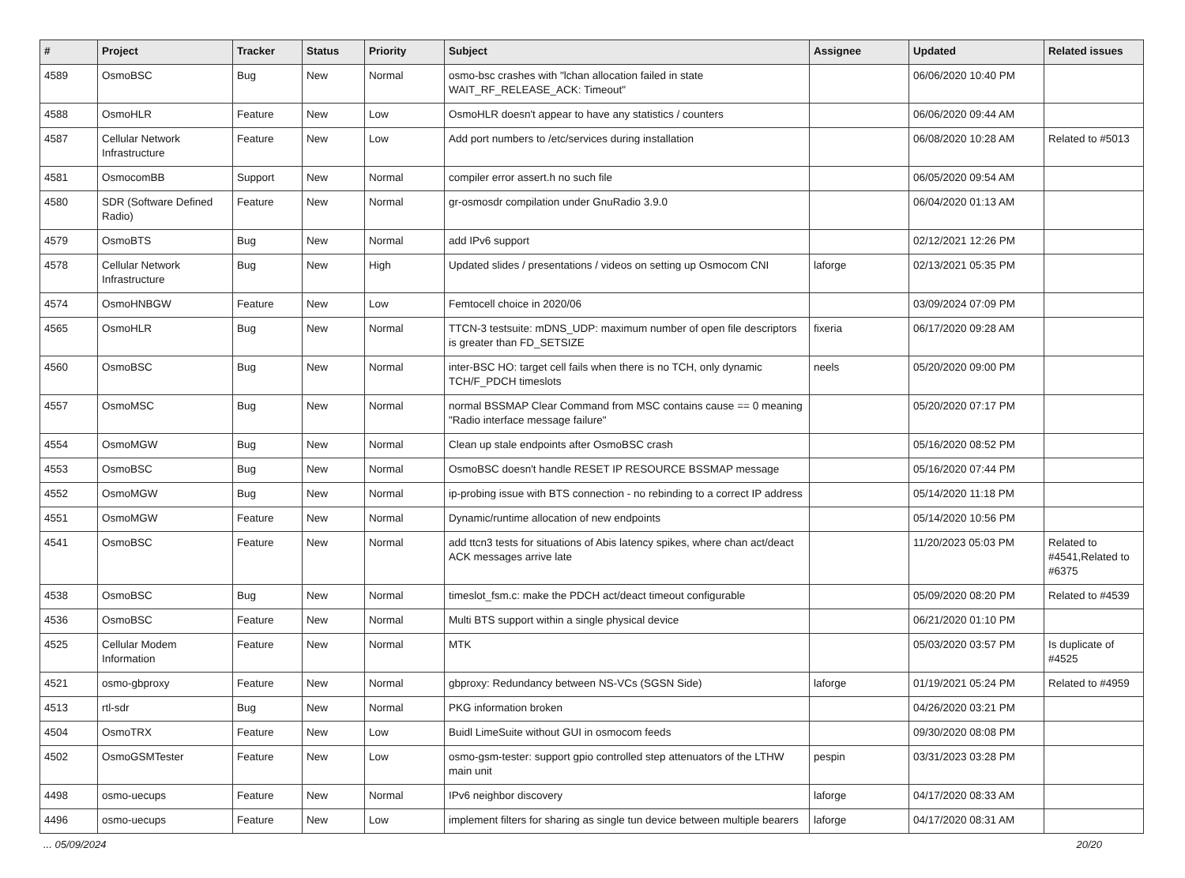| # | Project | Tracker | Status | Priority | Subject | Assignee | Updated | Related issues |
| --- | --- | --- | --- | --- | --- | --- | --- | --- |
| 4589 | OsmoBSC | Bug | New | Normal | osmo-bsc crashes with "lchan allocation failed in state WAIT_RF_RELEASE_ACK: Timeout" | | 06/06/2020 10:40 PM | |
| 4588 | OsmoHLR | Feature | New | Low | OsmoHLR doesn't appear to have any statistics / counters | | 06/06/2020 09:44 AM | |
| 4587 | Cellular Network Infrastructure | Feature | New | Low | Add port numbers to /etc/services during installation | | 06/08/2020 10:28 AM | Related to #5013 |
| 4581 | OsmocomBB | Support | New | Normal | compiler error assert.h no such file | | 06/05/2020 09:54 AM | |
| 4580 | SDR (Software Defined Radio) | Feature | New | Normal | gr-osmosdr compilation under GnuRadio 3.9.0 | | 06/04/2020 01:13 AM | |
| 4579 | OsmoBTS | Bug | New | Normal | add IPv6 support | | 02/12/2021 12:26 PM | |
| 4578 | Cellular Network Infrastructure | Bug | New | High | Updated slides / presentations / videos on setting up Osmocom CNI | laforge | 02/13/2021 05:35 PM | |
| 4574 | OsmoHNBGW | Feature | New | Low | Femtocell choice in 2020/06 | | 03/09/2024 07:09 PM | |
| 4565 | OsmoHLR | Bug | New | Normal | TTCN-3 testsuite: mDNS_UDP: maximum number of open file descriptors is greater than FD_SETSIZE | fixeria | 06/17/2020 09:28 AM | |
| 4560 | OsmoBSC | Bug | New | Normal | inter-BSC HO: target cell fails when there is no TCH, only dynamic TCH/F_PDCH timeslots | neels | 05/20/2020 09:00 PM | |
| 4557 | OsmoMSC | Bug | New | Normal | normal BSSMAP Clear Command from MSC contains cause == 0 meaning "Radio interface message failure" | | 05/20/2020 07:17 PM | |
| 4554 | OsmoMGW | Bug | New | Normal | Clean up stale endpoints after OsmoBSC crash | | 05/16/2020 08:52 PM | |
| 4553 | OsmoBSC | Bug | New | Normal | OsmoBSC doesn't handle RESET IP RESOURCE BSSMAP message | | 05/16/2020 07:44 PM | |
| 4552 | OsmoMGW | Bug | New | Normal | ip-probing issue with BTS connection - no rebinding to a correct IP address | | 05/14/2020 11:18 PM | |
| 4551 | OsmoMGW | Feature | New | Normal | Dynamic/runtime allocation of new endpoints | | 05/14/2020 10:56 PM | |
| 4541 | OsmoBSC | Feature | New | Normal | add ttcn3 tests for situations of Abis latency spikes, where chan act/deact ACK messages arrive late | | 11/20/2023 05:03 PM | Related to #4541,Related to #6375 |
| 4538 | OsmoBSC | Bug | New | Normal | timeslot_fsm.c: make the PDCH act/deact timeout configurable | | 05/09/2020 08:20 PM | Related to #4539 |
| 4536 | OsmoBSC | Feature | New | Normal | Multi BTS support within a single physical device | | 06/21/2020 01:10 PM | |
| 4525 | Cellular Modem Information | Feature | New | Normal | MTK | | 05/03/2020 03:57 PM | Is duplicate of #4525 |
| 4521 | osmo-gbproxy | Feature | New | Normal | gbproxy: Redundancy between NS-VCs (SGSN Side) | laforge | 01/19/2021 05:24 PM | Related to #4959 |
| 4513 | rtl-sdr | Bug | New | Normal | PKG information broken | | 04/26/2020 03:21 PM | |
| 4504 | OsmoTRX | Feature | New | Low | Buidl LimeSuite without GUI in osmocom feeds | | 09/30/2020 08:08 PM | |
| 4502 | OsmoGSMTester | Feature | New | Low | osmo-gsm-tester: support gpio controlled step attenuators of the LTHW main unit | pespin | 03/31/2023 03:28 PM | |
| 4498 | osmo-uecups | Feature | New | Normal | IPv6 neighbor discovery | laforge | 04/17/2020 08:33 AM | |
| 4496 | osmo-uecups | Feature | New | Low | implement filters for sharing as single tun device between multiple bearers | laforge | 04/17/2020 08:31 AM | |
... 05/09/2024 20/20